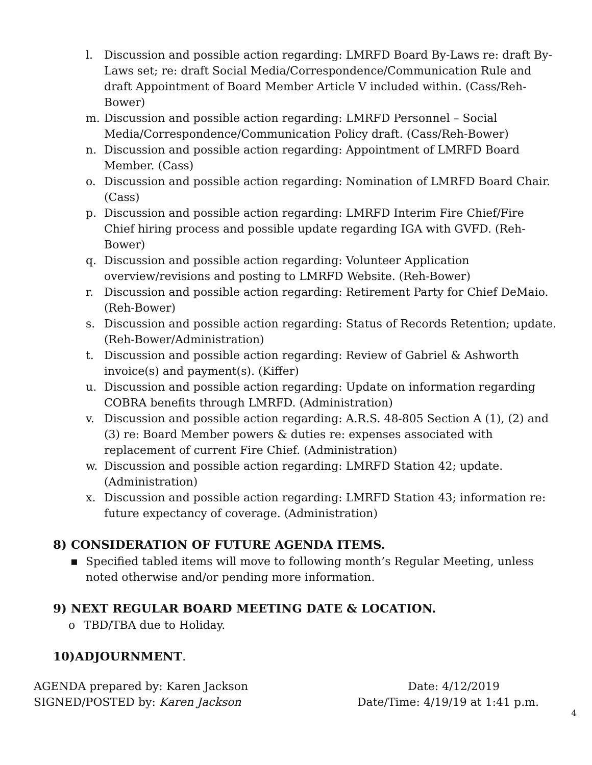l. Discussion and possible action regarding: LMRFD Board By-Laws re: draft By-Laws set; re: draft Social Media/Correspondence/Communication Rule and draft Appointment of Board Member Article V included within. (Cass/Reh-Bower)
m. Discussion and possible action regarding: LMRFD Personnel – Social Media/Correspondence/Communication Policy draft. (Cass/Reh-Bower)
n. Discussion and possible action regarding: Appointment of LMRFD Board Member. (Cass)
o. Discussion and possible action regarding: Nomination of LMRFD Board Chair. (Cass)
p. Discussion and possible action regarding: LMRFD Interim Fire Chief/Fire Chief hiring process and possible update regarding IGA with GVFD. (Reh-Bower)
q. Discussion and possible action regarding: Volunteer Application overview/revisions and posting to LMRFD Website. (Reh-Bower)
r. Discussion and possible action regarding: Retirement Party for Chief DeMaio. (Reh-Bower)
s. Discussion and possible action regarding: Status of Records Retention; update. (Reh-Bower/Administration)
t. Discussion and possible action regarding: Review of Gabriel & Ashworth invoice(s) and payment(s). (Kiffer)
u. Discussion and possible action regarding: Update on information regarding COBRA benefits through LMRFD. (Administration)
v. Discussion and possible action regarding: A.R.S. 48-805 Section A (1), (2) and (3) re: Board Member powers & duties re: expenses associated with replacement of current Fire Chief. (Administration)
w. Discussion and possible action regarding: LMRFD Station 42; update. (Administration)
x. Discussion and possible action regarding: LMRFD Station 43; information re: future expectancy of coverage. (Administration)
8) CONSIDERATION OF FUTURE AGENDA ITEMS.
▪ Specified tabled items will move to following month’s Regular Meeting, unless noted otherwise and/or pending more information.
9) NEXT REGULAR BOARD MEETING DATE & LOCATION.
o TBD/TBA due to Holiday.
10)ADJOURNMENT.
AGENDA prepared by: Karen Jackson
SIGNED/POSTED by: Karen Jackson
Date: 4/12/2019
Date/Time: 4/19/19 at 1:41 p.m.
4